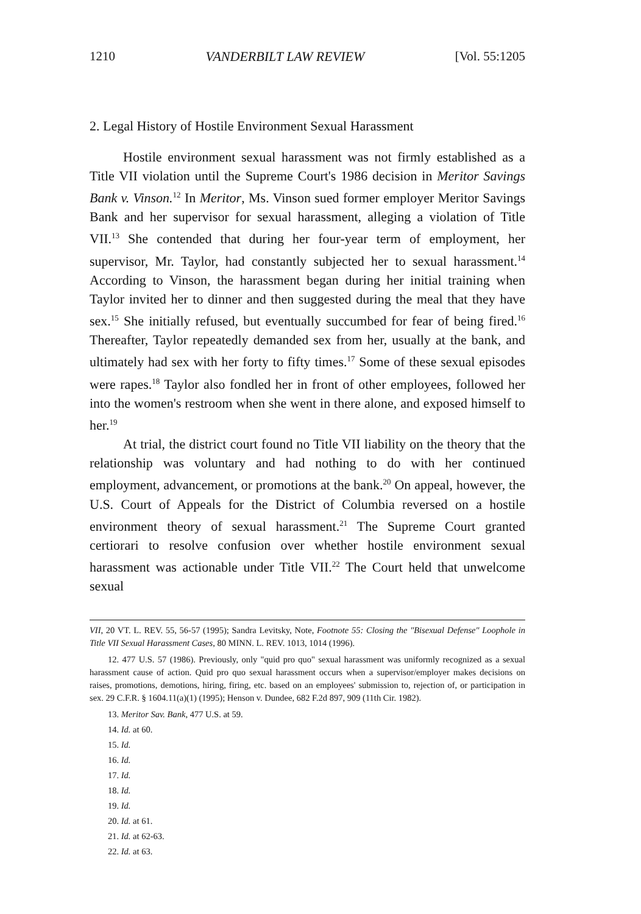1210 VANDERBILT LAW REVIEW [Vol. 55:1205
2. Legal History of Hostile Environment Sexual Harassment
Hostile environment sexual harassment was not firmly established as a Title VII violation until the Supreme Court's 1986 decision in Meritor Savings Bank v. Vinson.<sup>12</sup> In Meritor, Ms. Vinson sued former employer Meritor Savings Bank and her supervisor for sexual harassment, alleging a violation of Title VII.<sup>13</sup> She contended that during her four-year term of employment, her supervisor, Mr. Taylor, had constantly subjected her to sexual harassment.<sup>14</sup> According to Vinson, the harassment began during her initial training when Taylor invited her to dinner and then suggested during the meal that they have sex.<sup>15</sup> She initially refused, but eventually succumbed for fear of being fired.<sup>16</sup> Thereafter, Taylor repeatedly demanded sex from her, usually at the bank, and ultimately had sex with her forty to fifty times.<sup>17</sup> Some of these sexual episodes were rapes.<sup>18</sup> Taylor also fondled her in front of other employees, followed her into the women's restroom when she went in there alone, and exposed himself to her.<sup>19</sup>
At trial, the district court found no Title VII liability on the theory that the relationship was voluntary and had nothing to do with her continued employment, advancement, or promotions at the bank.<sup>20</sup> On appeal, however, the U.S. Court of Appeals for the District of Columbia reversed on a hostile environment theory of sexual harassment.<sup>21</sup> The Supreme Court granted certiorari to resolve confusion over whether hostile environment sexual harassment was actionable under Title VII.<sup>22</sup> The Court held that unwelcome sexual
VII, 20 VT. L. REV. 55, 56-57 (1995); Sandra Levitsky, Note, Footnote 55: Closing the "Bisexual Defense" Loophole in Title VII Sexual Harassment Cases, 80 MINN. L. REV. 1013, 1014 (1996).
12. 477 U.S. 57 (1986). Previously, only "quid pro quo" sexual harassment was uniformly recognized as a sexual harassment cause of action. Quid pro quo sexual harassment occurs when a supervisor/employer makes decisions on raises, promotions, demotions, hiring, firing, etc. based on an employees' submission to, rejection of, or participation in sex. 29 C.F.R. § 1604.11(a)(1) (1995); Henson v. Dundee, 682 F.2d 897, 909 (11th Cir. 1982).
13. Meritor Sav. Bank, 477 U.S. at 59.
14. Id. at 60.
15. Id.
16. Id.
17. Id.
18. Id.
19. Id.
20. Id. at 61.
21. Id. at 62-63.
22. Id. at 63.